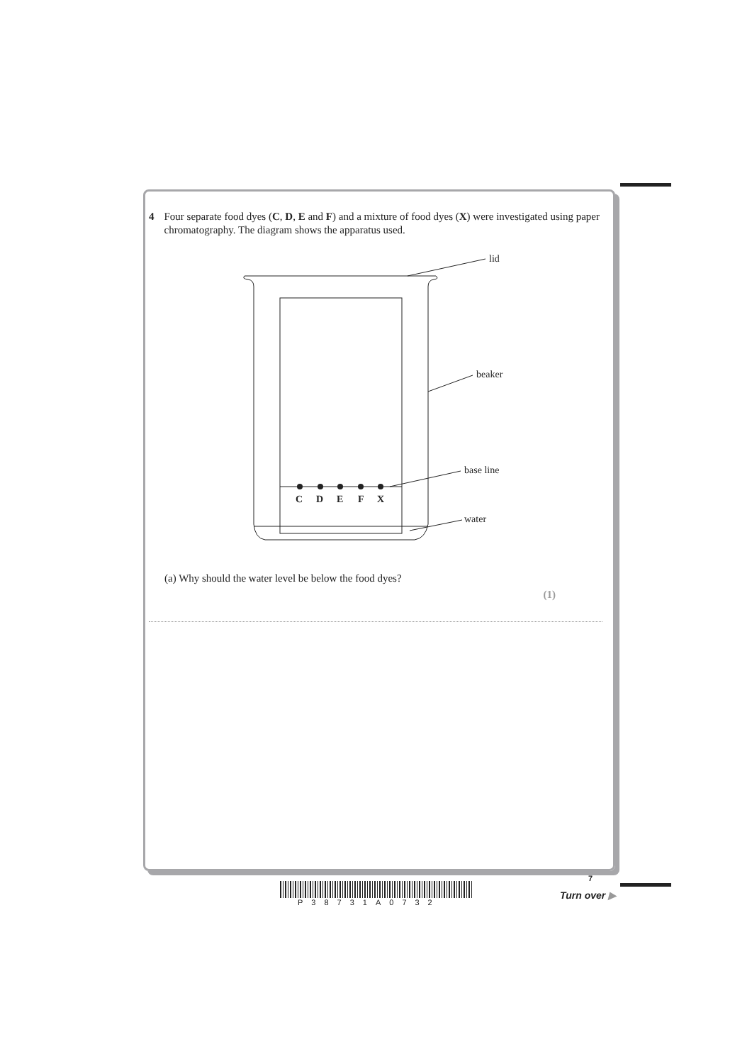4 Four separate food dyes (C, D, E and F) and a mixture of food dyes (X) were investigated using paper chromatography. The diagram shows the apparatus used.
C
D
E
F
X
lid
beaker
base line
water
(a) Why should the water level be below the food dyes?
(1)
7
P38731A0732
Turn over ▶